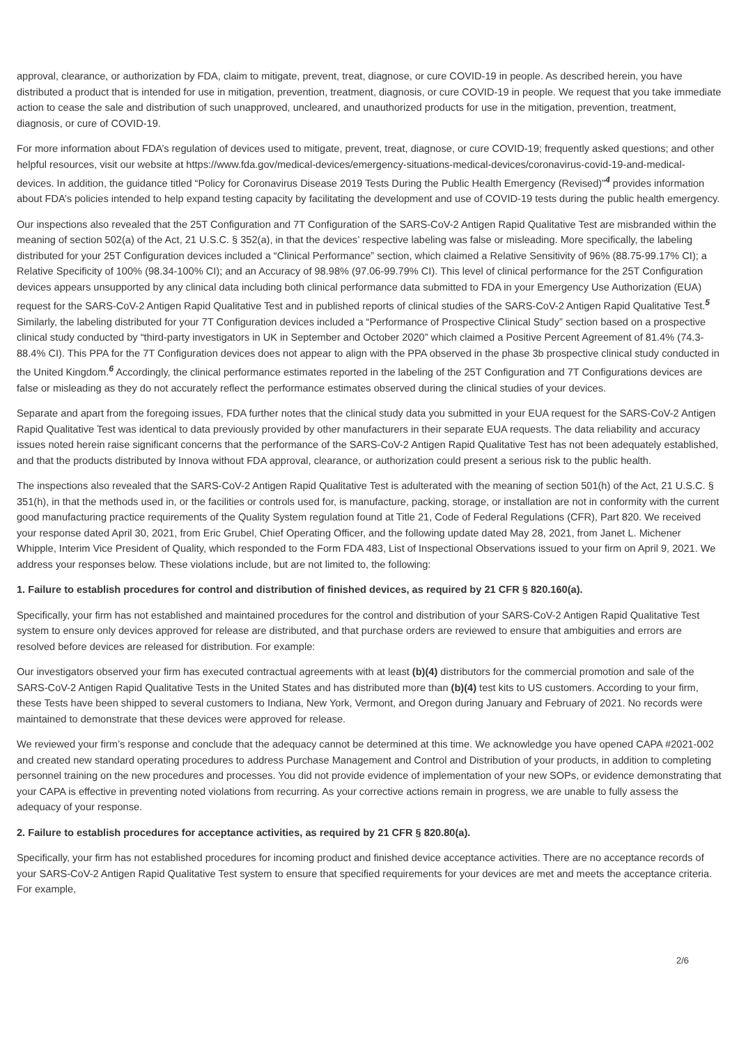approval, clearance, or authorization by FDA, claim to mitigate, prevent, treat, diagnose, or cure COVID-19 in people. As described herein, you have distributed a product that is intended for use in mitigation, prevention, treatment, diagnosis, or cure COVID-19 in people. We request that you take immediate action to cease the sale and distribution of such unapproved, uncleared, and unauthorized products for use in the mitigation, prevention, treatment, diagnosis, or cure of COVID-19.
For more information about FDA’s regulation of devices used to mitigate, prevent, treat, diagnose, or cure COVID-19; frequently asked questions; and other helpful resources, visit our website at https://www.fda.gov/medical-devices/emergency-situations-medical-devices/coronavirus-covid-19-and-medical-devices. In addition, the guidance titled “Policy for Coronavirus Disease 2019 Tests During the Public Health Emergency (Revised)”<sup>4</sup> provides information about FDA’s policies intended to help expand testing capacity by facilitating the development and use of COVID-19 tests during the public health emergency.
Our inspections also revealed that the 25T Configuration and 7T Configuration of the SARS-CoV-2 Antigen Rapid Qualitative Test are misbranded within the meaning of section 502(a) of the Act, 21 U.S.C. § 352(a), in that the devices’ respective labeling was false or misleading. More specifically, the labeling distributed for your 25T Configuration devices included a “Clinical Performance” section, which claimed a Relative Sensitivity of 96% (88.75-99.17% CI); a Relative Specificity of 100% (98.34-100% CI); and an Accuracy of 98.98% (97.06-99.79% CI). This level of clinical performance for the 25T Configuration devices appears unsupported by any clinical data including both clinical performance data submitted to FDA in your Emergency Use Authorization (EUA) request for the SARS-CoV-2 Antigen Rapid Qualitative Test and in published reports of clinical studies of the SARS-CoV-2 Antigen Rapid Qualitative Test.<sup>5</sup> Similarly, the labeling distributed for your 7T Configuration devices included a “Performance of Prospective Clinical Study” section based on a prospective clinical study conducted by “third-party investigators in UK in September and October 2020” which claimed a Positive Percent Agreement of 81.4% (74.3-88.4% CI). This PPA for the 7T Configuration devices does not appear to align with the PPA observed in the phase 3b prospective clinical study conducted in the United Kingdom.<sup>6</sup> Accordingly, the clinical performance estimates reported in the labeling of the 25T Configuration and 7T Configurations devices are false or misleading as they do not accurately reflect the performance estimates observed during the clinical studies of your devices.
Separate and apart from the foregoing issues, FDA further notes that the clinical study data you submitted in your EUA request for the SARS-CoV-2 Antigen Rapid Qualitative Test was identical to data previously provided by other manufacturers in their separate EUA requests. The data reliability and accuracy issues noted herein raise significant concerns that the performance of the SARS-CoV-2 Antigen Rapid Qualitative Test has not been adequately established, and that the products distributed by Innova without FDA approval, clearance, or authorization could present a serious risk to the public health.
The inspections also revealed that the SARS-CoV-2 Antigen Rapid Qualitative Test is adulterated with the meaning of section 501(h) of the Act, 21 U.S.C. § 351(h), in that the methods used in, or the facilities or controls used for, is manufacture, packing, storage, or installation are not in conformity with the current good manufacturing practice requirements of the Quality System regulation found at Title 21, Code of Federal Regulations (CFR), Part 820. We received your response dated April 30, 2021, from Eric Grubel, Chief Operating Officer, and the following update dated May 28, 2021, from Janet L. Michener Whipple, Interim Vice President of Quality, which responded to the Form FDA 483, List of Inspectional Observations issued to your firm on April 9, 2021. We address your responses below. These violations include, but are not limited to, the following:
1. Failure to establish procedures for control and distribution of finished devices, as required by 21 CFR § 820.160(a).
Specifically, your firm has not established and maintained procedures for the control and distribution of your SARS-CoV-2 Antigen Rapid Qualitative Test system to ensure only devices approved for release are distributed, and that purchase orders are reviewed to ensure that ambiguities and errors are resolved before devices are released for distribution. For example:
Our investigators observed your firm has executed contractual agreements with at least (b)(4) distributors for the commercial promotion and sale of the SARS-CoV-2 Antigen Rapid Qualitative Tests in the United States and has distributed more than (b)(4) test kits to US customers. According to your firm, these Tests have been shipped to several customers to Indiana, New York, Vermont, and Oregon during January and February of 2021. No records were maintained to demonstrate that these devices were approved for release.
We reviewed your firm’s response and conclude that the adequacy cannot be determined at this time. We acknowledge you have opened CAPA #2021-002 and created new standard operating procedures to address Purchase Management and Control and Distribution of your products, in addition to completing personnel training on the new procedures and processes. You did not provide evidence of implementation of your new SOPs, or evidence demonstrating that your CAPA is effective in preventing noted violations from recurring. As your corrective actions remain in progress, we are unable to fully assess the adequacy of your response.
2. Failure to establish procedures for acceptance activities, as required by 21 CFR § 820.80(a).
Specifically, your firm has not established procedures for incoming product and finished device acceptance activities. There are no acceptance records of your SARS-CoV-2 Antigen Rapid Qualitative Test system to ensure that specified requirements for your devices are met and meets the acceptance criteria. For example,
2/6